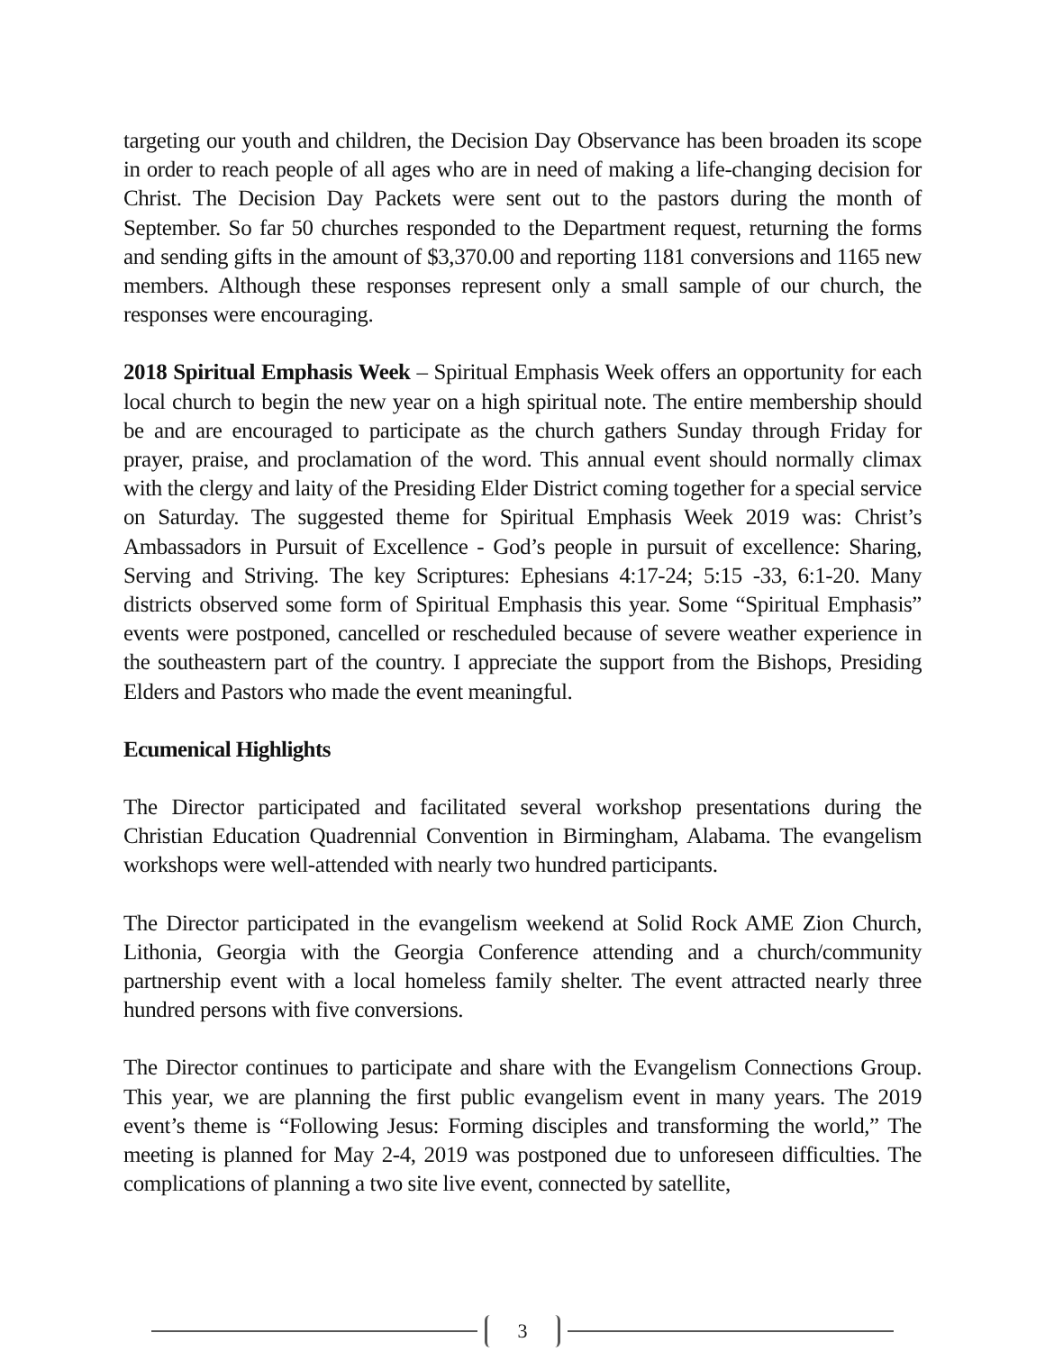targeting our youth and children, the Decision Day Observance has been broaden its scope in order to reach people of all ages who are in need of making a life-changing decision for Christ. The Decision Day Packets were sent out to the pastors during the month of September. So far 50 churches responded to the Department request, returning the forms and sending gifts in the amount of $3,370.00 and reporting 1181 conversions and 1165 new members. Although these responses represent only a small sample of our church, the responses were encouraging.
2018 Spiritual Emphasis Week – Spiritual Emphasis Week offers an opportunity for each local church to begin the new year on a high spiritual note. The entire membership should be and are encouraged to participate as the church gathers Sunday through Friday for prayer, praise, and proclamation of the word. This annual event should normally climax with the clergy and laity of the Presiding Elder District coming together for a special service on Saturday. The suggested theme for Spiritual Emphasis Week 2019 was: Christ’s Ambassadors in Pursuit of Excellence - God’s people in pursuit of excellence: Sharing, Serving and Striving. The key Scriptures: Ephesians 4:17-24; 5:15 -33, 6:1-20. Many districts observed some form of Spiritual Emphasis this year. Some “Spiritual Emphasis” events were postponed, cancelled or rescheduled because of severe weather experience in the southeastern part of the country. I appreciate the support from the Bishops, Presiding Elders and Pastors who made the event meaningful.
Ecumenical Highlights
The Director participated and facilitated several workshop presentations during the Christian Education Quadrennial Convention in Birmingham, Alabama. The evangelism workshops were well-attended with nearly two hundred participants.
The Director participated in the evangelism weekend at Solid Rock AME Zion Church, Lithonia, Georgia with the Georgia Conference attending and a church/community partnership event with a local homeless family shelter. The event attracted nearly three hundred persons with five conversions.
The Director continues to participate and share with the Evangelism Connections Group. This year, we are planning the first public evangelism event in many years. The 2019 event’s theme is “Following Jesus: Forming disciples and transforming the world,” The meeting is planned for May 2-4, 2019 was postponed due to unforeseen difficulties. The complications of planning a two site live event, connected by satellite,
3